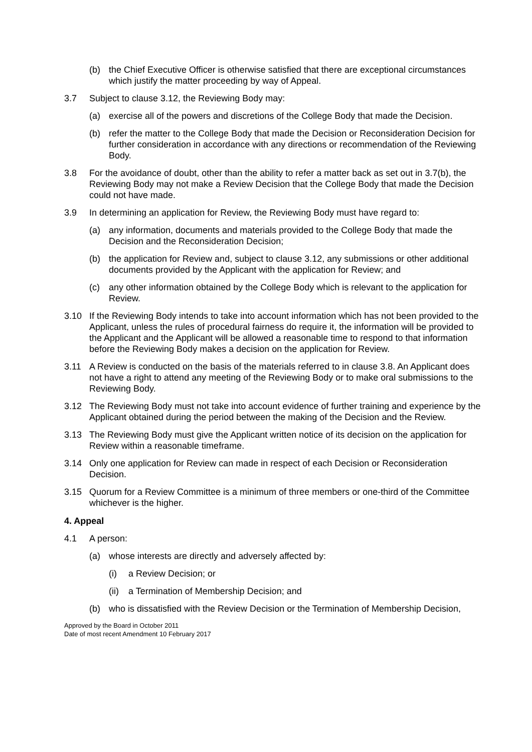(b) the Chief Executive Officer is otherwise satisfied that there are exceptional circumstances which justify the matter proceeding by way of Appeal.
3.7 Subject to clause 3.12, the Reviewing Body may:
(a) exercise all of the powers and discretions of the College Body that made the Decision.
(b) refer the matter to the College Body that made the Decision or Reconsideration Decision for further consideration in accordance with any directions or recommendation of the Reviewing Body.
3.8 For the avoidance of doubt, other than the ability to refer a matter back as set out in 3.7(b), the Reviewing Body may not make a Review Decision that the College Body that made the Decision could not have made.
3.9 In determining an application for Review, the Reviewing Body must have regard to:
(a) any information, documents and materials provided to the College Body that made the Decision and the Reconsideration Decision;
(b) the application for Review and, subject to clause 3.12, any submissions or other additional documents provided by the Applicant with the application for Review; and
(c) any other information obtained by the College Body which is relevant to the application for Review.
3.10 If the Reviewing Body intends to take into account information which has not been provided to the Applicant, unless the rules of procedural fairness do require it, the information will be provided to the Applicant and the Applicant will be allowed a reasonable time to respond to that information before the Reviewing Body makes a decision on the application for Review.
3.11 A Review is conducted on the basis of the materials referred to in clause 3.8. An Applicant does not have a right to attend any meeting of the Reviewing Body or to make oral submissions to the Reviewing Body.
3.12 The Reviewing Body must not take into account evidence of further training and experience by the Applicant obtained during the period between the making of the Decision and the Review.
3.13 The Reviewing Body must give the Applicant written notice of its decision on the application for Review within a reasonable timeframe.
3.14 Only one application for Review can made in respect of each Decision or Reconsideration Decision.
3.15 Quorum for a Review Committee is a minimum of three members or one-third of the Committee whichever is the higher.
4. Appeal
4.1 A person:
(a) whose interests are directly and adversely affected by:
(i) a Review Decision; or
(ii) a Termination of Membership Decision; and
(b) who is dissatisfied with the Review Decision or the Termination of Membership Decision,
Approved by the Board in October 2011
Date of most recent Amendment 10 February 2017